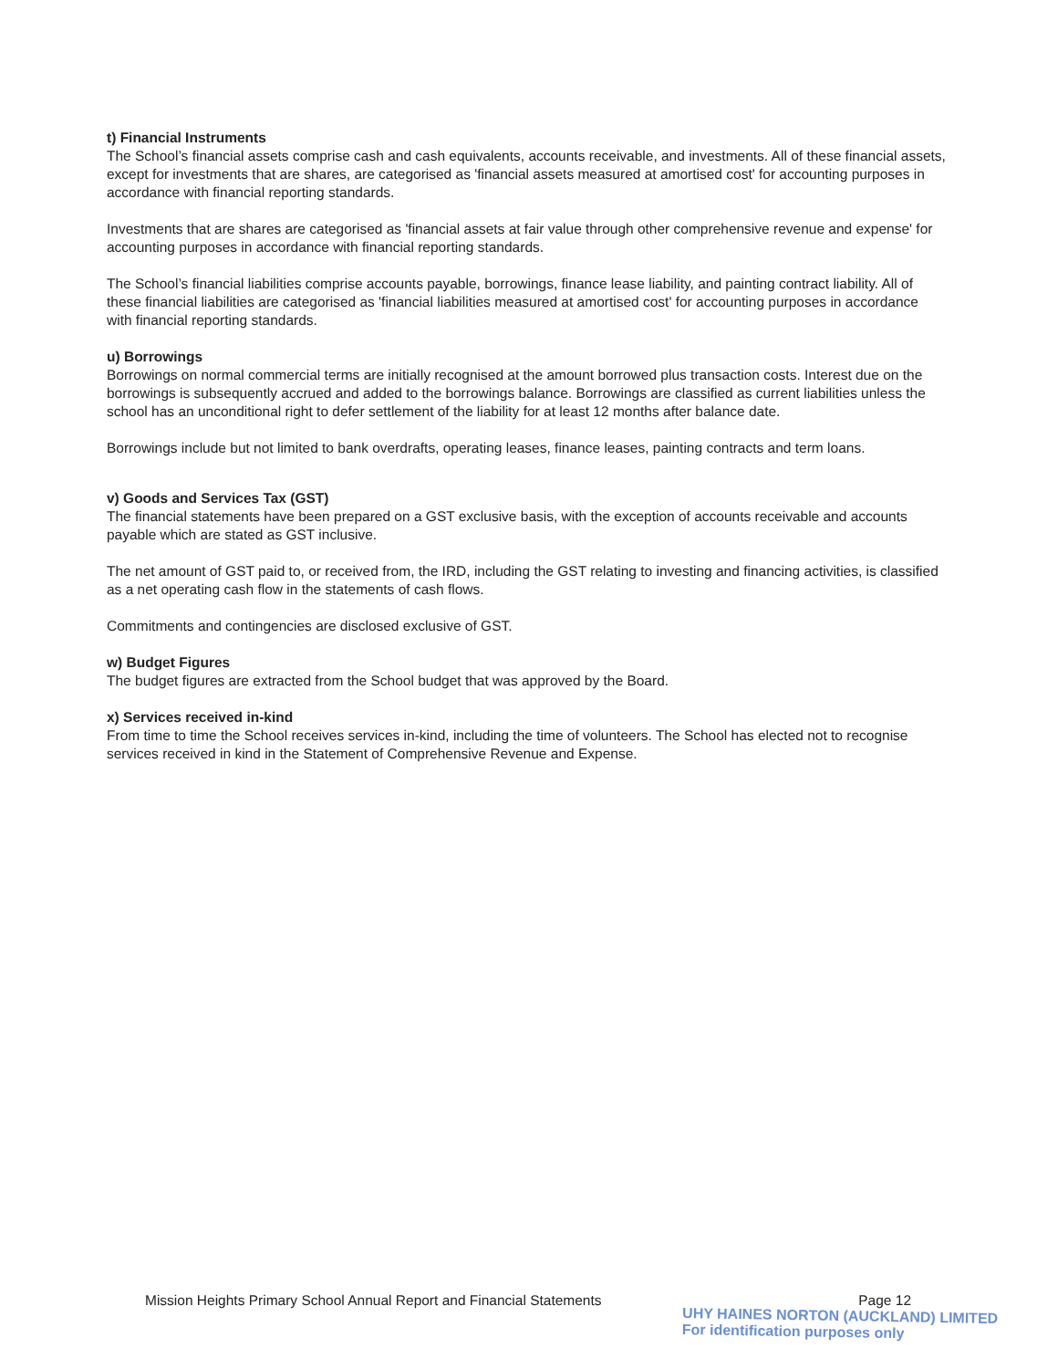t) Financial Instruments
The School’s financial assets comprise cash and cash equivalents, accounts receivable, and investments. All of these financial assets, except for investments that are shares, are categorised as 'financial assets measured at amortised cost' for accounting purposes in accordance with financial reporting standards.
Investments that are shares are categorised as 'financial assets at fair value through other comprehensive revenue and expense' for accounting purposes in accordance with financial reporting standards.
The School’s financial liabilities comprise accounts payable, borrowings, finance lease liability, and painting contract liability. All of these financial liabilities are categorised as 'financial liabilities measured at amortised cost' for accounting purposes in accordance with financial reporting standards.
u) Borrowings
Borrowings on normal commercial terms are initially recognised at the amount borrowed plus transaction costs. Interest due on the borrowings is subsequently accrued and added to the borrowings balance. Borrowings are classified as current liabilities unless the school has an unconditional right to defer settlement of the liability for at least 12 months after balance date.
Borrowings include but not limited to bank overdrafts, operating leases, finance leases, painting contracts and term loans.
v) Goods and Services Tax (GST)
The financial statements have been prepared on a GST exclusive basis, with the exception of accounts receivable and accounts payable which are stated as GST inclusive.
The net amount of GST paid to, or received from, the IRD, including the GST relating to investing and financing activities, is classified as a net operating cash flow in the statements of cash flows.
Commitments and contingencies are disclosed exclusive of GST.
w) Budget Figures
The budget figures are extracted from the School budget that was approved by the Board.
x) Services received in-kind
From time to time the School receives services in-kind, including the time of volunteers. The School has elected not to recognise services received in kind in the Statement of Comprehensive Revenue and Expense.
Mission Heights Primary School Annual Report and Financial Statements Page 12
UHY HAINES NORTON (AUCKLAND) LIMITED
For identification purposes only